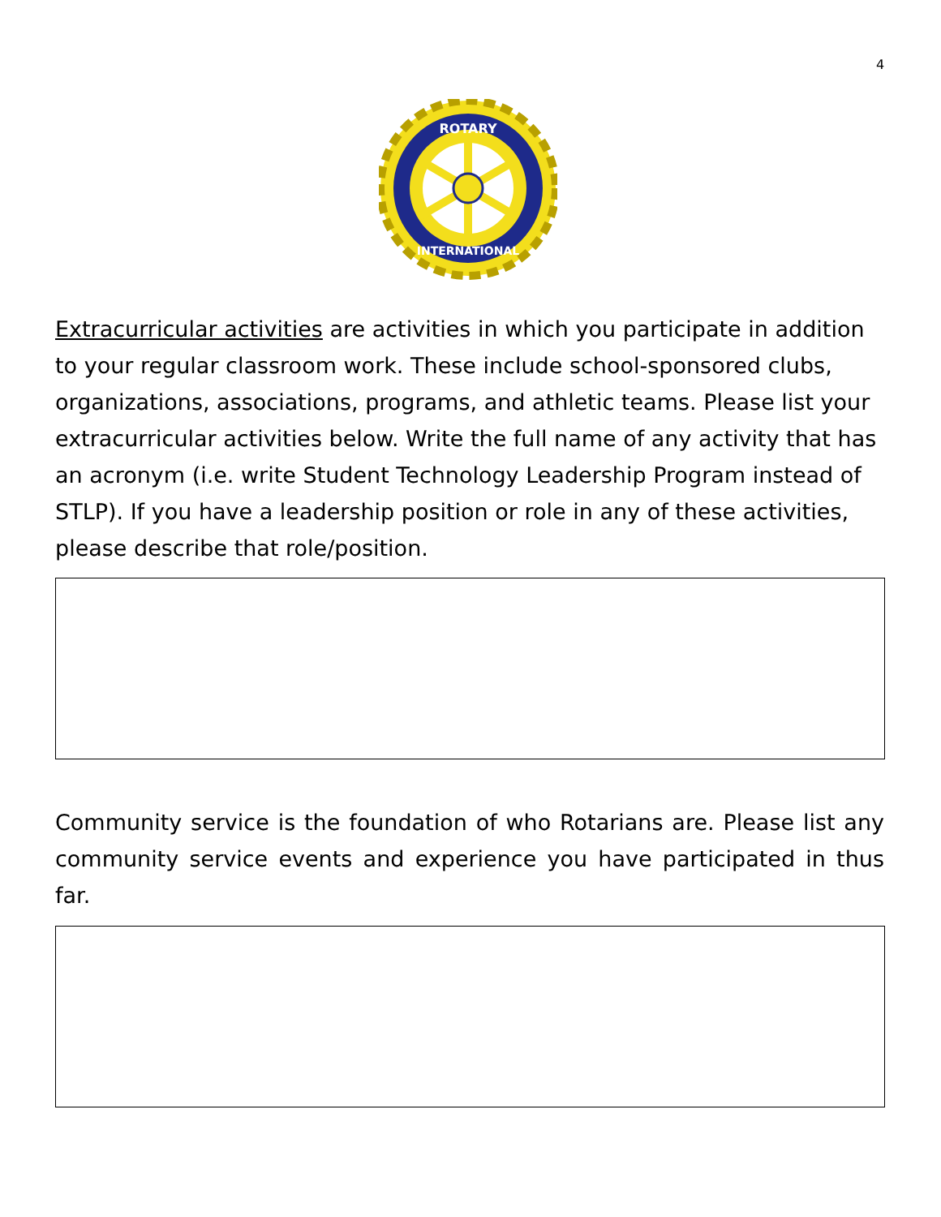4
ROTARY
INTERNATIONAL
Extracurricular activities are activities in which you participate in addition to your regular classroom work. These include school-sponsored clubs, organizations, associations, programs, and athletic teams. Please list your extracurricular activities below. Write the full name of any activity that has an acronym (i.e. write Student Technology Leadership Program instead of STLP). If you have a leadership position or role in any of these activities, please describe that role/position.
Community service is the foundation of who Rotarians are. Please list any community service events and experience you have participated in thus far.